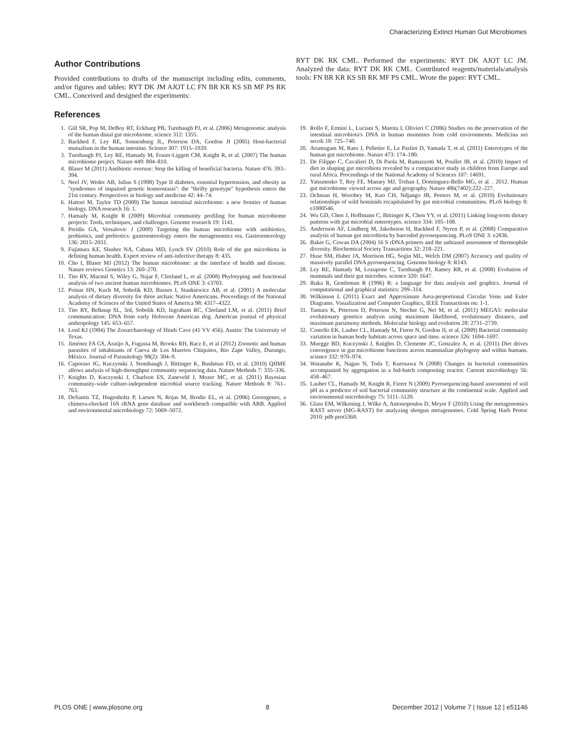Characterizing Extinct Human Gut Microbiomes
Author Contributions
Provided contributions to drafts of the manuscript including edits, comments, and/or figures and tables: RYT DK JM AJOT LC FN BR KR KS SB MF PS RK CML. Conceived and designed the experiments:
RYT DK RK CML. Performed the experiments: RYT DK AJOT LC JM. Analyzed the data: RYT DK RK CML. Contributed reagents/materials/analysis tools: FN BR KR KS SB RK MF PS CML. Wrote the paper: RYT CML.
References
1. Gill SR, Pop M, DeBoy RT, Eckburg PB, Turnbaugh PJ, et al. (2006) Metagenomic analysis of the human distal gut microbiome. science 312: 1355.
2. Backhed F, Ley RE, Sonnenburg JL, Peterson DA, Gordon JI (2005) Host-bacterial mutualism in the human intestine. Science 307: 1915–1920.
3. Turnbaugh PJ, Ley RE, Hamady M, Fraser-Liggett CM, Knight R, et al. (2007) The human microbiome project. Nature 449: 804–810.
4. Blaser M (2011) Antibiotic overuse: Stop the killing of beneficial bacteria. Nature 476: 393–394.
5. Neel JV, Weder AB, Julius S (1998) Type II diabetes, essential hypertension, and obesity as ''syndromes of impaired genetic homeostasis'': the ''thrifty genotype'' hypothesis enters the 21st century. Perspectives in biology and medicine 42: 44–74.
6. Hattori M, Taylor TD (2009) The human intestinal microbiome: a new frontier of human biology. DNA research 16: 1.
7. Hamady M, Knight R (2009) Microbial community profiling for human microbiome projects: Tools, techniques, and challenges. Genome research 19: 1141.
8. Preidis GA, Versalovic J (2009) Targeting the human microbiome with antibiotics, probiotics, and prebiotics: gastroenterology enters the metagenomics era. Gastroenterology 136: 2015–2031.
9. Fujimura KE, Slusher NA, Cabana MD, Lynch SV (2010) Role of the gut microbiota in defining human health. Expert review of anti-infective therapy 8: 435.
10. Cho I, Blaser MJ (2012) The human microbiome: at the interface of health and disease. Nature reviews Genetics 13: 260–270.
11. Tito RY, Macmil S, Wiley G, Najar F, Cleeland L, et al. (2008) Phylotyping and functional analysis of two ancient human microbiomes. PLoS ONE 3: e3703.
12. Poinar HN, Kuch M, Sobolik KD, Barnes I, Stankiewicz AB, et al. (2001) A molecular analysis of dietary diversity for three archaic Native Americans. Proceedings of the National Academy of Sciences of the United States of America 98: 4317–4322.
13. Tito RY, Belknap SL, 3rd, Sobolik KD, Ingraham RC, Cleeland LM, et al. (2011) Brief communication: DNA from early Holocene American dog. American journal of physical anthropology 145: 653–657.
14. Lord KJ (1984) The Zooarchaeology of Hinds Cave (41 VV 456). Austin: The University of Texas.
15. Jiménez FA GS, Araújo A, Fugassa M, Brooks RH, Racz E, et al (2012) Zoonotic and human parasites of inhabitants of Cueva de Los Muertos Chiquitos, Rio Zape Valley, Durango, México. Journal of Parasitology 98(2): 304–9.
16. Caporaso JG, Kuczynski J, Stombaugh J, Bittinger K, Bushman FD, et al. (2010) QIIME allows analysis of high-throughput community sequencing data. Nature Methods 7: 335–336.
17. Knights D, Kuczynski J, Charlson ES, Zaneveld J, Mozer MC, et al. (2011) Bayesian community-wide culture-independent microbial source tracking. Nature Methods 8: 761–763.
18. DeSantis TZ, Hugenholtz P, Larsen N, Rojas M, Brodie EL, et al. (2006) Greengenes, a chimera-checked 16S rRNA gene database and workbench compatible with ARB. Applied and environmental microbiology 72: 5069–5072.
19. Rollo F, Ermini L, Luciani S, Marota I, Olivieri C (2006) Studies on the preservation of the intestinal microbiota's DNA in human mummies from cold environments. Medicina nei secoli 18: 725–740.
20. Arumugam M, Raes J, Pelletier E, Le Paslier D, Yamada T, et al. (2011) Enterotypes of the human gut microbiome. Nature 473: 174–180.
21. De Filippo C, Cavalieri D, Di Paola M, Ramazzotti M, Poullet JB, et al. (2010) Impact of diet in shaping gut microbiota revealed by a comparative study in children from Europe and rural Africa. Proceedings of the National Academy of Sciences 107: 14691.
22. Yatsunenko T, Rey FE, Manary MJ, Trehan I, Dominguez-Bello MG, et al. . 2012. Human gut microbiome viewed across age and geography. Nature 486(7402):222–227.
23. Ochman H, Worobey M, Kuo CH, Ndjango JB, Peeters M, et al. (2010) Evolutionary relationships of wild hominids recapitulated by gut microbial communities. PLoS biology 8: e1000546.
24. Wu GD, Chen J, Hoffmann C, Bittinger K, Chen YY, et al. (2011) Linking long-term dietary patterns with gut microbial enterotypes. science 334: 105–108.
25. Andersson AF, Lindberg M, Jakobsson H, Backhed F, Nyren P, et al. (2008) Comparative analysis of human gut microbiota by barcoded pyrosequencing. PLoS ONE 3: e2836.
26. Baker G, Cowan DA (2004) 16 S rDNA primers and the unbiased assessment of thermophile diversity. Biochemical Society Transactions 32: 218–221.
27. Huse SM, Huber JA, Morrison HG, Sogin ML, Welch DM (2007) Accuracy and quality of massively parallel DNA pyrosequencing. Genome biology 8: R143.
28. Ley RE, Hamady M, Lozupone C, Turnbaugh PJ, Ramey RR, et al. (2008) Evolution of mammals and their gut microbes. science 320: 1647.
29. Ihaka R, Gentleman R (1996) R: a language for data analysis and graphics. Journal of computational and graphical statistics: 299–314.
30. Wilkinson L (2011) Exact and Approximate Area-proportional Circular Venn and Euler Diagrams. Visualization and Computer Graphics, IEEE Transactions on: 1-1.
31. Tamura K, Peterson D, Peterson N, Stecher G, Nei M, et al. (2011) MEGA5: molecular evolutionary genetics analysis using maximum likelihood, evolutionary distance, and maximum parsimony methods. Molecular biology and evolution 28: 2731–2739.
32. Costello EK, Lauber CL, Hamady M, Fierer N, Gordon JI, et al. (2009) Bacterial community variation in human body habitats across space and time. science 326: 1694–1697.
33. Muegge BD, Kuczynski J, Knights D, Clemente JC, Gonzalez A, et al. (2011) Diet drives convergence in gut microbiome functions across mammalian phylogeny and within humans. science 332: 970–974.
34. Watanabe K, Nagao N, Toda T, Kurosawa N (2008) Changes in bacterial communities accompanied by aggregation in a fed-batch composting reactor. Current microbiology 56: 458–467.
35. Lauber CL, Hamady M, Knight R, Fierer N (2009) Pyrosequencing-based assessment of soil pH as a predictor of soil bacterial community structure at the continental scale. Applied and environmental microbiology 75: 5111–5120.
36. Glass EM, Wilkening J, Wilke A, Antonopoulos D, Meyer F (2010) Using the metagenomics RAST server (MG-RAST) for analyzing shotgun metagenomes. Cold Spring Harb Protoc 2010: pdb prot5368.
PLOS ONE | www.plosone.org 8 December 2012 | Volume 7 | Issue 12 | e51146